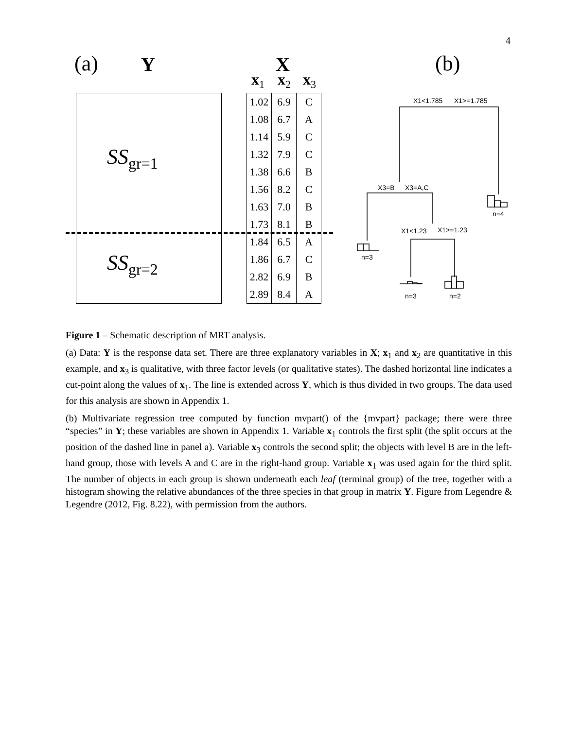4
(a) Y X (b)
x<sub>1</sub> x<sub>2</sub> x<sub>3</sub>
SS<sub>gr=1</sub>
SS<sub>gr=2</sub>
| 1.02 | 6.9 | C |
| 1.08 | 6.7 | A |
| 1.14 | 5.9 | C |
| 1.32 | 7.9 | C |
| 1.38 | 6.6 | B |
| 1.56 | 8.2 | C |
| 1.63 | 7.0 | B |
| 1.73 | 8.1 | B |
| 1.84 | 6.5 | A |
| 1.86 | 6.7 | C |
| 2.82 | 6.9 | B |
| 2.89 | 8.4 | A |
X1<1.785 X1>=1.785
X3=B X3=A,C
n=4
X1<1.23 X1>=1.23
n=3
n=3 n=2
Figure 1 – Schematic description of MRT analysis.
(a) Data: Y is the response data set. There are three explanatory variables in X; x<sub>1</sub> and x<sub>2</sub> are quantitative in this example, and x<sub>3</sub> is qualitative, with three factor levels (or qualitative states). The dashed horizontal line indicates a cut-point along the values of x<sub>1</sub>. The line is extended across Y, which is thus divided in two groups. The data used for this analysis are shown in Appendix 1.
(b) Multivariate regression tree computed by function mvpart() of the {mvpart} package; there were three “species” in Y; these variables are shown in Appendix 1. Variable x<sub>1</sub> controls the first split (the split occurs at the position of the dashed line in panel a). Variable x<sub>3</sub> controls the second split; the objects with level B are in the left-hand group, those with levels A and C are in the right-hand group. Variable x<sub>1</sub> was used again for the third split. The number of objects in each group is shown underneath each leaf (terminal group) of the tree, together with a histogram showing the relative abundances of the three species in that group in matrix Y. Figure from Legendre & Legendre (2012, Fig. 8.22), with permission from the authors.